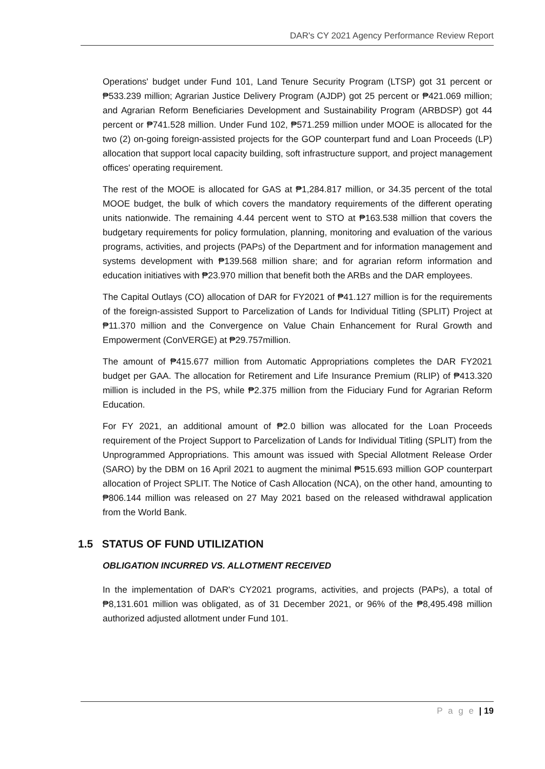DAR's CY 2021 Agency Performance Review Report
Operations' budget under Fund 101, Land Tenure Security Program (LTSP) got 31 percent or ₱533.239 million; Agrarian Justice Delivery Program (AJDP) got 25 percent or ₱421.069 million; and Agrarian Reform Beneficiaries Development and Sustainability Program (ARBDSP) got 44 percent or ₱741.528 million. Under Fund 102, ₱571.259 million under MOOE is allocated for the two (2) on-going foreign-assisted projects for the GOP counterpart fund and Loan Proceeds (LP) allocation that support local capacity building, soft infrastructure support, and project management offices' operating requirement.
The rest of the MOOE is allocated for GAS at ₱1,284.817 million, or 34.35 percent of the total MOOE budget, the bulk of which covers the mandatory requirements of the different operating units nationwide. The remaining 4.44 percent went to STO at ₱163.538 million that covers the budgetary requirements for policy formulation, planning, monitoring and evaluation of the various programs, activities, and projects (PAPs) of the Department and for information management and systems development with ₱139.568 million share; and for agrarian reform information and education initiatives with ₱23.970 million that benefit both the ARBs and the DAR employees.
The Capital Outlays (CO) allocation of DAR for FY2021 of ₱41.127 million is for the requirements of the foreign-assisted Support to Parcelization of Lands for Individual Titling (SPLIT) Project at ₱11.370 million and the Convergence on Value Chain Enhancement for Rural Growth and Empowerment (ConVERGE) at ₱29.757million.
The amount of ₱415.677 million from Automatic Appropriations completes the DAR FY2021 budget per GAA. The allocation for Retirement and Life Insurance Premium (RLIP) of ₱413.320 million is included in the PS, while ₱2.375 million from the Fiduciary Fund for Agrarian Reform Education.
For FY 2021, an additional amount of ₱2.0 billion was allocated for the Loan Proceeds requirement of the Project Support to Parcelization of Lands for Individual Titling (SPLIT) from the Unprogrammed Appropriations. This amount was issued with Special Allotment Release Order (SARO) by the DBM on 16 April 2021 to augment the minimal ₱515.693 million GOP counterpart allocation of Project SPLIT. The Notice of Cash Allocation (NCA), on the other hand, amounting to ₱806.144 million was released on 27 May 2021 based on the released withdrawal application from the World Bank.
1.5 STATUS OF FUND UTILIZATION
OBLIGATION INCURRED VS. ALLOTMENT RECEIVED
In the implementation of DAR's CY2021 programs, activities, and projects (PAPs), a total of ₱8,131.601 million was obligated, as of 31 December 2021, or 96% of the ₱8,495.498 million authorized adjusted allotment under Fund 101.
P a g e | 19